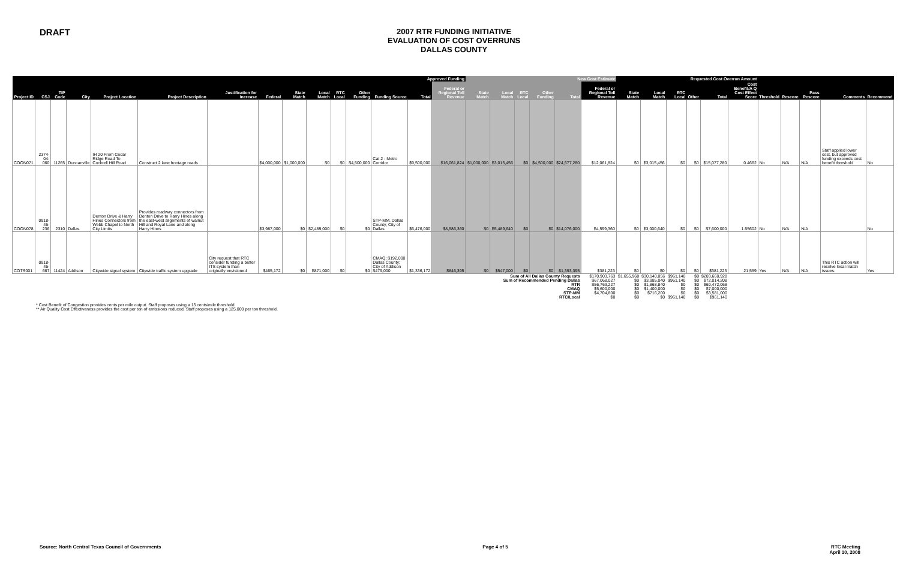DRAFT
2007 RTR FUNDING INITIATIVE
EVALUATION OF COST OVERRUNS
DALLAS COUNTY
| Approved Funding | | | | | | | | | | | | | | | New Cost Estimate | | | | | | Requested Cost Overrun Amount | | | | | | | | | | |
| --- | --- | --- | --- | --- | --- | --- | --- | --- | --- | --- | --- | --- | --- | --- | --- | --- | --- | --- | --- | --- | --- | --- | --- | --- | --- | --- | --- | --- | --- | --- | --- |
| Project ID | CSJ | TIP Code | City | Project Location | Project Description | Justification for Increase | Federal | State Match | Local Match | RTC Local | Other Funding | Funding Source | Total | Federal or Regional Toll Revenue | State Match | Local Match | RTC Local | Other Funding | Total | Federal or Regional Toll Revenue | State Match | Local Match | RTC Local | Other | Total | Cost Benefit/A Q Cost Effect Score | Threshold | Rescore | Pass Rescore | Comments | Recommend |
| COON071 | 2374-04-060 | 11265 | Duncanville | IH 20 From Cedar Ridge Road To Cockrell Hill Road | Construct 2 lane frontage roads | | $4,000,000 | $1,000,000 | $0 | $0 | $4,500,000 | Cat 2 - Metro Corridor | $9,500,000 | $16,061,824 | $1,000,000 | $3,015,456 | $0 | $4,500,000 | $24,577,280 | $12,061,824 | $0 | $3,015,456 | $0 | $0 | $15,077,280 | 0.4662 | No | N/A | N/A | Staff applied lower cost, but approved funding exceeds cost benefit threshold | No |
| COON078 | 0918-45-236 | 2310 | Dallas | Denton Drive & Harry Hines Connectors from Webb Chapel to North City Limits | Provides roadway connectors from Denton Drive to Harry Hines along the east-west alignments of walnut Hill and Royal Lane and along Harry Hines | | $3,987,000 | $0 | $2,489,000 | $0 | $0 | STP-MM, Dallas County, City of Dallas | $6,476,000 | $8,586,360 | $0 | $5,489,640 | $0 | $0 | $14,076,000 | $4,599,360 | $0 | $3,000,640 | $0 | $0 | $7,600,000 | 1.55602 | No | N/A | N/A | | No |
| COTS001 | 0918-45-667 | 11424 | Addison | Citywide signal system | Citywide traffic system upgrade | City request that RTC consider funding a better ITS system than originally envisioned | $465,172 | $0 | $871,000 | $0 | $0 | CMAQ; $192,000 Dallas County; City of Addison $479,000 | $1,336,172 | $846,395 | $0 | $547,000 | $0 | $0 | $1,393,395 | $381,223 | $0 | $0 | $0 | $0 | $381,223 | 21,559 | Yes | N/A | N/A | This RTC action will resolve local match issues. | Yes |
| Sum of All Dallas County Requests | | | | | | | | | | | | | | | | | | | | $170,903,763 | $1,655,968 | $30,140,056 | $961,140 | $0 | $203,660,928 | | | | | | |
| Sum of Recommended Pending Dallas | | | | | | | | | | | | | | | | | | | | $67,068,027 | $0 | $3,985,040 | $961,140 | $0 | $72,014,208 | | | | | | |
| RTR | | | | | | | | | | | | | | | | | | | | $56,763,227 | $0 | $1,868,840 | $0 | $0 | $60,472,068 | | | | | | |
| CMAQ | | | | | | | | | | | | | | | | | | | | $5,600,000 | $0 | $1,400,000 | $0 | $0 | $7,000,000 | | | | | | |
| STP-MM | | | | | | | | | | | | | | | | | | | | $4,704,800 | $0 | $716,200 | $0 | $0 | $3,581,000 | | | | | | |
| RTC/Local | | | | | | | | | | | | | | | | | | | | $0 | $0 | $0 | $961,140 | $0 | $961,140 | | | | | | |
* Cost Benefit of Congestion provides cents per mile output. Staff proposes using a 15 cents/mile threshold.
** Air Quality Cost Effectiveness provides the cost per ton of emissions reduced. Staff proposes using a 125,000 per ton threshold.
Source: North Central Texas Council of Governments Page 4 of 5 RTC Meeting
April 10, 2008